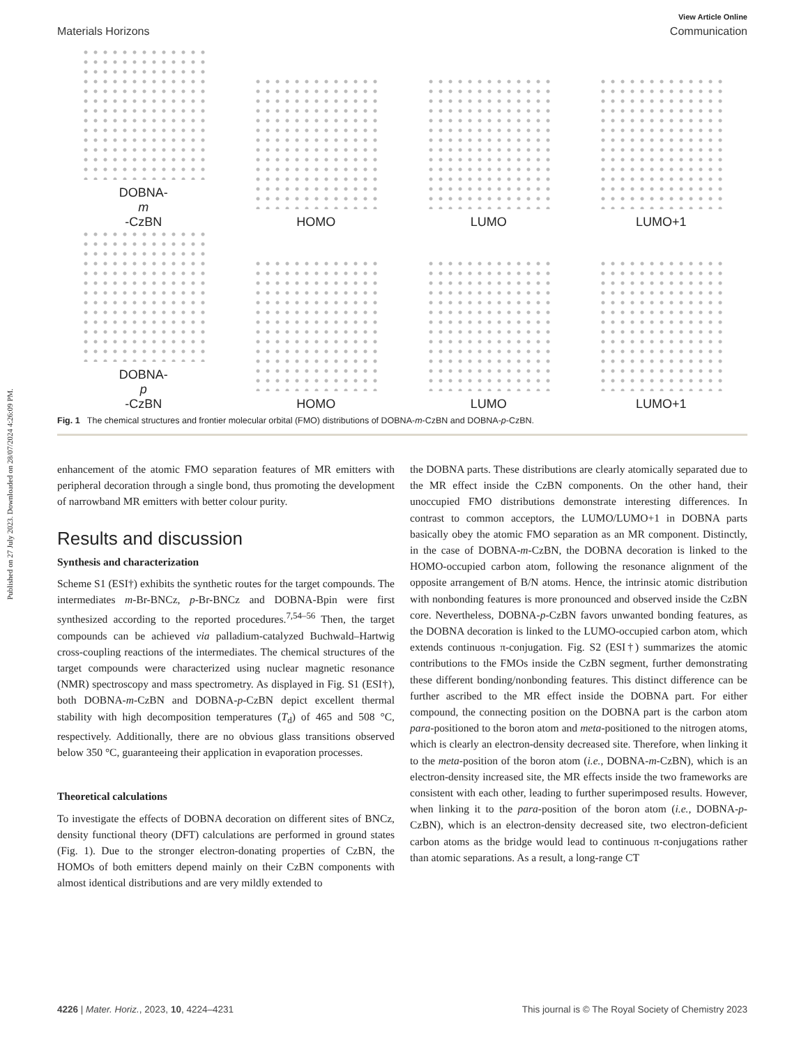Published on 27 July 2023. Downloaded on 28/07/2024 4:26:09 PM.
View Article Online
Materials Horizons Communication
DOBNA-
m
-CzBN
HOMO
LUMO
LUMO+1
DOBNA-
p
-CzBN
HOMO
LUMO
LUMO+1
Fig. 1 The chemical structures and frontier molecular orbital (FMO) distributions of DOBNA-m-CzBN and DOBNA-p-CzBN.
enhancement of the atomic FMO separation features of MR emitters with peripheral decoration through a single bond, thus promoting the development of narrowband MR emitters with better colour purity.
Results and discussion
Synthesis and characterization
Scheme S1 (ESI†) exhibits the synthetic routes for the target compounds. The intermediates m-Br-BNCz, p-Br-BNCz and DOBNA-Bpin were first synthesized according to the reported procedures.<sup>7,54–56</sup> Then, the target compounds can be achieved via palladium-catalyzed Buchwald–Hartwig cross-coupling reactions of the intermediates. The chemical structures of the target compounds were characterized using nuclear magnetic resonance (NMR) spectroscopy and mass spectrometry. As displayed in Fig. S1 (ESI†), both DOBNA-m-CzBN and DOBNA-p-CzBN depict excellent thermal stability with high decomposition temperatures (T<sub>d</sub>) of 465 and 508 °C, respectively. Additionally, there are no obvious glass transitions observed below 350 °C, guaranteeing their application in evaporation processes.
Theoretical calculations
To investigate the effects of DOBNA decoration on different sites of BNCz, density functional theory (DFT) calculations are performed in ground states (Fig. 1). Due to the stronger electron-donating properties of CzBN, the HOMOs of both emitters depend mainly on their CzBN components with almost identical distributions and are very mildly extended to
the DOBNA parts. These distributions are clearly atomically separated due to the MR effect inside the CzBN components. On the other hand, their unoccupied FMO distributions demonstrate interesting differences. In contrast to common acceptors, the LUMO/LUMO+1 in DOBNA parts basically obey the atomic FMO separation as an MR component. Distinctly, in the case of DOBNA-m-CzBN, the DOBNA decoration is linked to the HOMO-occupied carbon atom, following the resonance alignment of the opposite arrangement of B/N atoms. Hence, the intrinsic atomic distribution with nonbonding features is more pronounced and observed inside the CzBN core. Nevertheless, DOBNA-p-CzBN favors unwanted bonding features, as the DOBNA decoration is linked to the LUMO-occupied carbon atom, which extends continuous π-conjugation. Fig. S2 (ESI†) summarizes the atomic contributions to the FMOs inside the CzBN segment, further demonstrating these different bonding/nonbonding features. This distinct difference can be further ascribed to the MR effect inside the DOBNA part. For either compound, the connecting position on the DOBNA part is the carbon atom para-positioned to the boron atom and meta-positioned to the nitrogen atoms, which is clearly an electron-density decreased site. Therefore, when linking it to the meta-position of the boron atom (i.e., DOBNA-m-CzBN), which is an electron-density increased site, the MR effects inside the two frameworks are consistent with each other, leading to further superimposed results. However, when linking it to the para-position of the boron atom (i.e., DOBNA-p-CzBN), which is an electron-density decreased site, two electron-deficient carbon atoms as the bridge would lead to continuous π-conjugations rather than atomic separations. As a result, a long-range CT
4226 | Mater. Horiz., 2023, 10, 4224–4231 This journal is © The Royal Society of Chemistry 2023